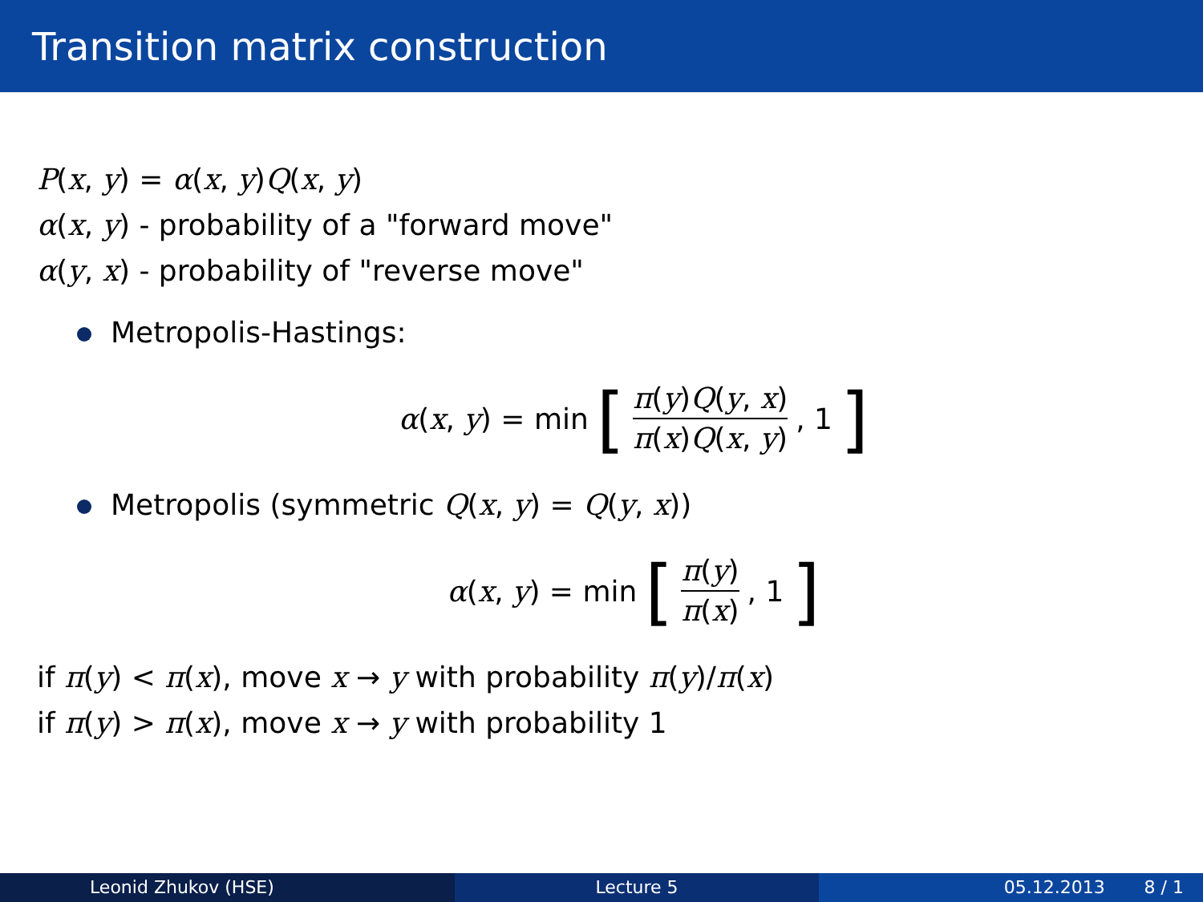Transition matrix construction
P(x, y) = α(x, y)Q(x, y)
α(x, y) - probability of a "forward move"
α(y, x) - probability of "reverse move"
Metropolis-Hastings:
α(x, y) = min [π(y)Q(y, x) π(x)Q(x, y), 1]
Metropolis (symmetric Q(x, y) = Q(y, x))
α(x, y) = min [π(y) π(x), 1]
if π(y) < π(x), move x → y with probability π(y)/π(x)
if π(y) > π(x), move x → y with probability 1
Leonid Zhukov (HSE) Lecture 5 05.12.2013 8 / 1